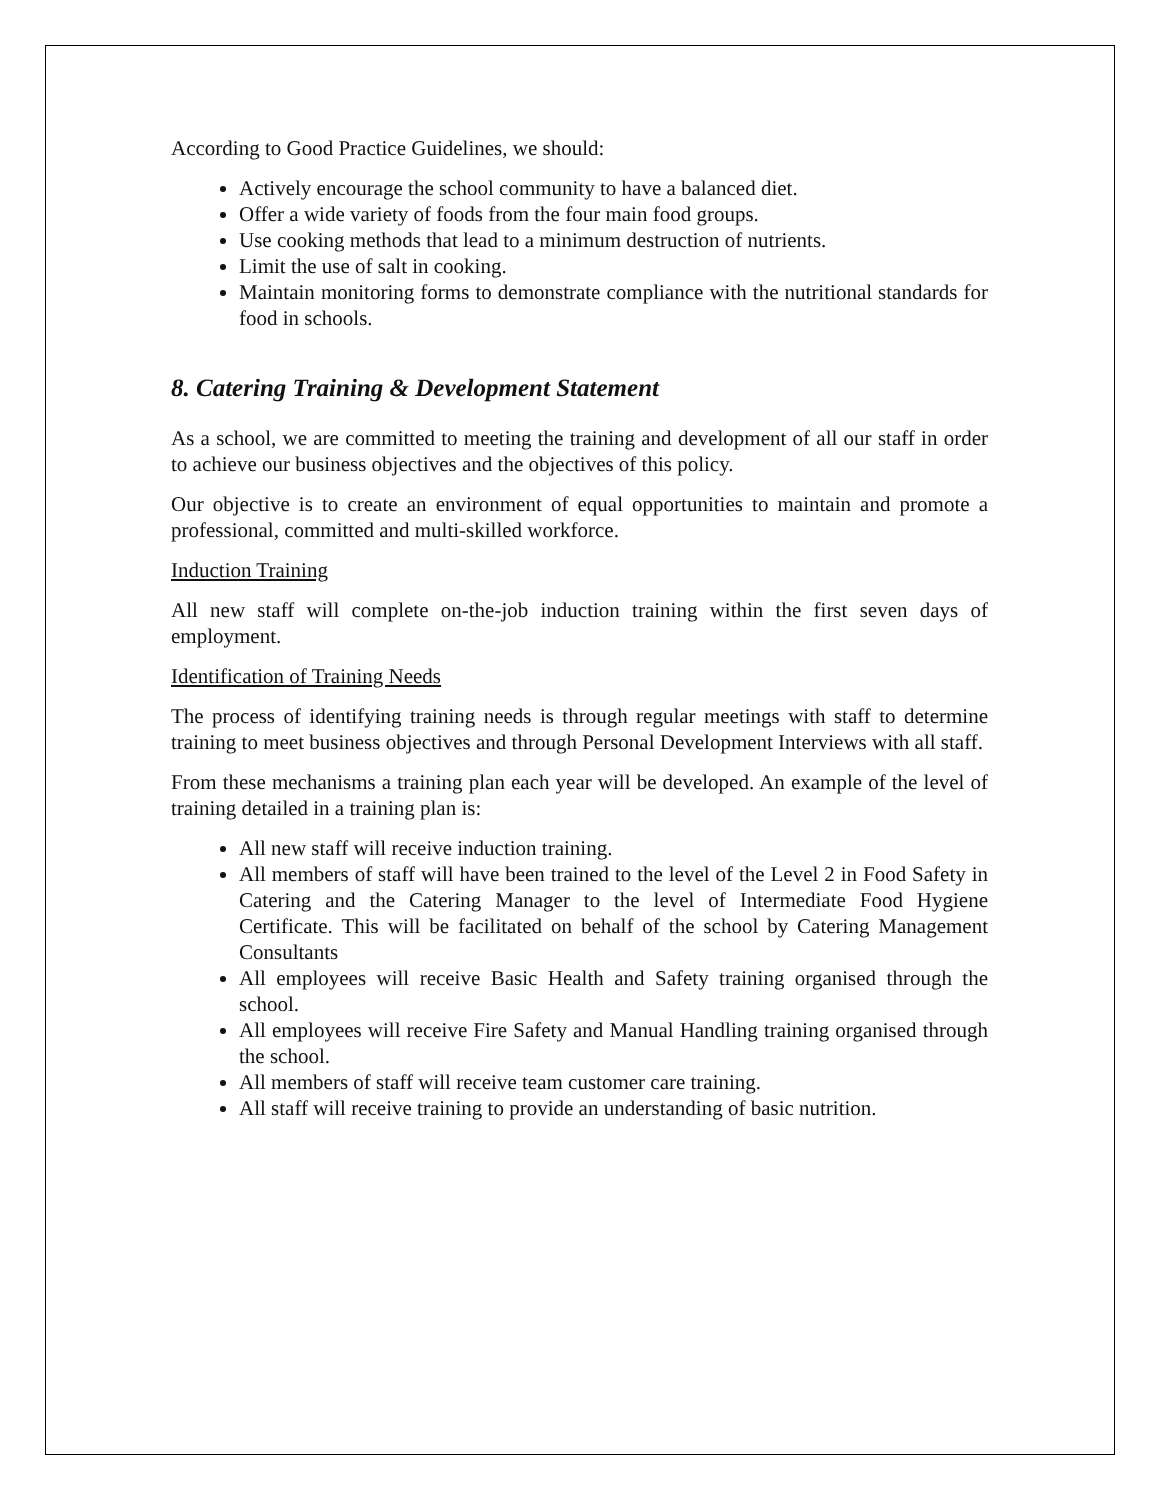According to Good Practice Guidelines, we should:
Actively encourage the school community to have a balanced diet.
Offer a wide variety of foods from the four main food groups.
Use cooking methods that lead to a minimum destruction of nutrients.
Limit the use of salt in cooking.
Maintain monitoring forms to demonstrate compliance with the nutritional standards for food in schools.
8. Catering Training & Development Statement
As a school, we are committed to meeting the training and development of all our staff in order to achieve our business objectives and the objectives of this policy.
Our objective is to create an environment of equal opportunities to maintain and promote a professional, committed and multi-skilled workforce.
Induction Training
All new staff will complete on-the-job induction training within the first seven days of employment.
Identification of Training Needs
The process of identifying training needs is through regular meetings with staff to determine training to meet business objectives and through Personal Development Interviews with all staff.
From these mechanisms a training plan each year will be developed. An example of the level of training detailed in a training plan is:
All new staff will receive induction training.
All members of staff will have been trained to the level of the Level 2 in Food Safety in Catering and the Catering Manager to the level of Intermediate Food Hygiene Certificate. This will be facilitated on behalf of the school by Catering Management Consultants
All employees will receive Basic Health and Safety training organised through the school.
All employees will receive Fire Safety and Manual Handling training organised through the school.
All members of staff will receive team customer care training.
All staff will receive training to provide an understanding of basic nutrition.